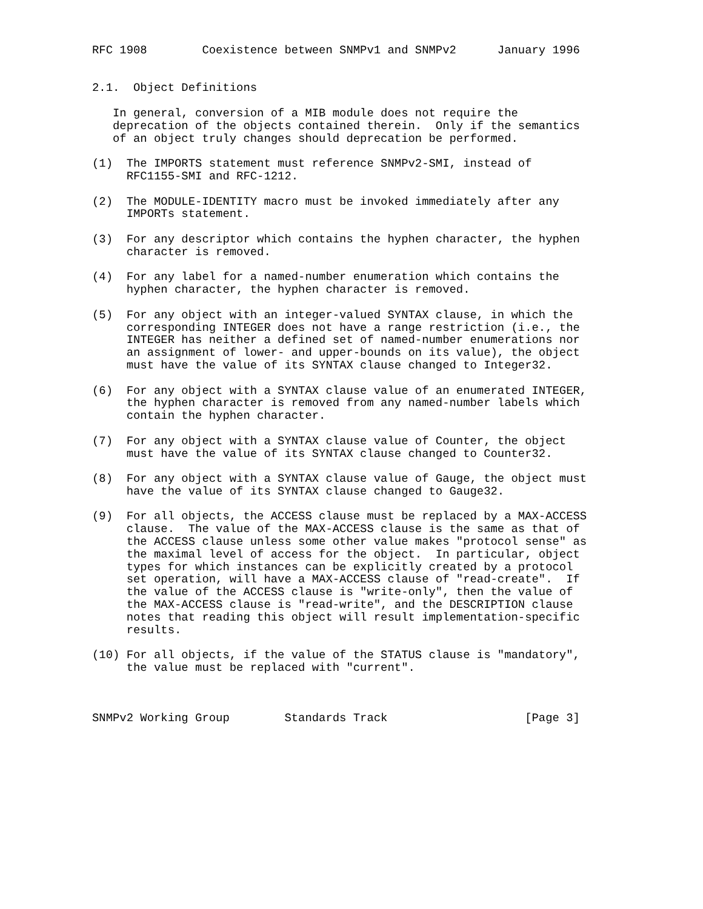RFC 1908        Coexistence between SNMPv1 and SNMPv2      January 1996


2.1.  Object Definitions

   In general, conversion of a MIB module does not require the
   deprecation of the objects contained therein.  Only if the semantics
   of an object truly changes should deprecation be performed.

(1)  The IMPORTS statement must reference SNMPv2-SMI, instead of
     RFC1155-SMI and RFC-1212.

(2)  The MODULE-IDENTITY macro must be invoked immediately after any
     IMPORTs statement.

(3)  For any descriptor which contains the hyphen character, the hyphen
     character is removed.

(4)  For any label for a named-number enumeration which contains the
     hyphen character, the hyphen character is removed.

(5)  For any object with an integer-valued SYNTAX clause, in which the
     corresponding INTEGER does not have a range restriction (i.e., the
     INTEGER has neither a defined set of named-number enumerations nor
     an assignment of lower- and upper-bounds on its value), the object
     must have the value of its SYNTAX clause changed to Integer32.

(6)  For any object with a SYNTAX clause value of an enumerated INTEGER,
     the hyphen character is removed from any named-number labels which
     contain the hyphen character.

(7)  For any object with a SYNTAX clause value of Counter, the object
     must have the value of its SYNTAX clause changed to Counter32.

(8)  For any object with a SYNTAX clause value of Gauge, the object must
     have the value of its SYNTAX clause changed to Gauge32.

(9)  For all objects, the ACCESS clause must be replaced by a MAX-ACCESS
     clause.  The value of the MAX-ACCESS clause is the same as that of
     the ACCESS clause unless some other value makes "protocol sense" as
     the maximal level of access for the object.  In particular, object
     types for which instances can be explicitly created by a protocol
     set operation, will have a MAX-ACCESS clause of "read-create".  If
     the value of the ACCESS clause is "write-only", then the value of
     the MAX-ACCESS clause is "read-write", and the DESCRIPTION clause
     notes that reading this object will result implementation-specific
     results.

(10) For all objects, if the value of the STATUS clause is "mandatory",
     the value must be replaced with "current".



SNMPv2 Working Group        Standards Track                    [Page 3]